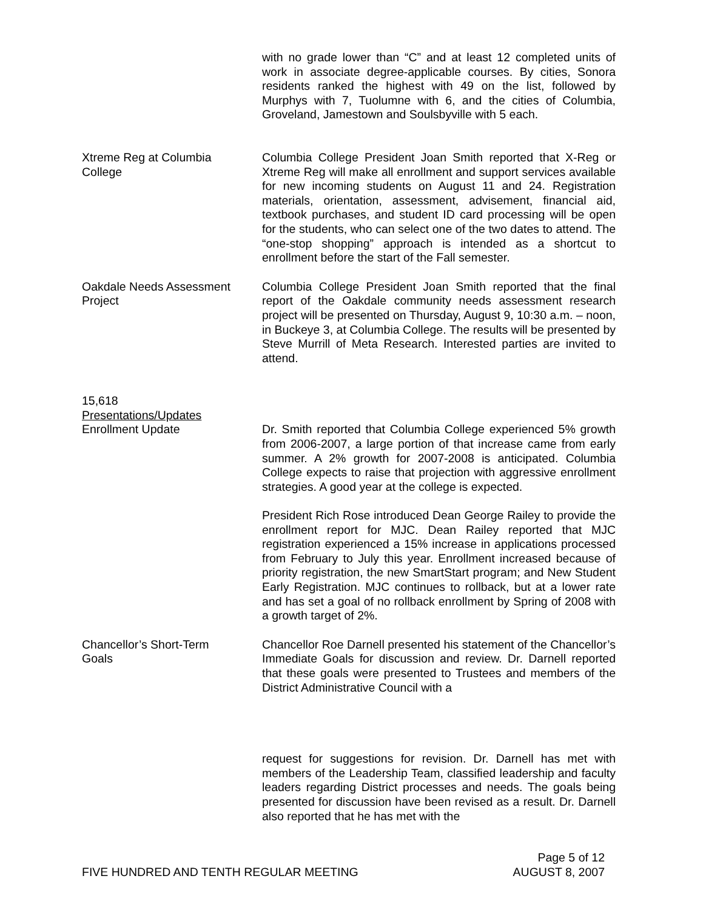with no grade lower than “C” and at least 12 completed units of work in associate degree-applicable courses. By cities, Sonora residents ranked the highest with 49 on the list, followed by Murphys with 7, Tuolumne with 6, and the cities of Columbia, Groveland, Jamestown and Soulsbyville with 5 each.
Xtreme Reg at Columbia
College
Columbia College President Joan Smith reported that X-Reg or Xtreme Reg will make all enrollment and support services available for new incoming students on August 11 and 24. Registration materials, orientation, assessment, advisement, financial aid, textbook purchases, and student ID card processing will be open for the students, who can select one of the two dates to attend. The “one-stop shopping” approach is intended as a shortcut to enrollment before the start of the Fall semester.
Oakdale Needs Assessment
Project
Columbia College President Joan Smith reported that the final report of the Oakdale community needs assessment research project will be presented on Thursday, August 9, 10:30 a.m. – noon, in Buckeye 3, at Columbia College. The results will be presented by Steve Murrill of Meta Research. Interested parties are invited to attend.
15,618
Presentations/Updates
Enrollment Update Dr. Smith reported that Columbia College experienced 5% growth from 2006-2007, a large portion of that increase came from early summer. A 2% growth for 2007-2008 is anticipated. Columbia College expects to raise that projection with aggressive enrollment strategies. A good year at the college is expected.
President Rich Rose introduced Dean George Railey to provide the enrollment report for MJC. Dean Railey reported that MJC registration experienced a 15% increase in applications processed from February to July this year. Enrollment increased because of priority registration, the new SmartStart program; and New Student Early Registration. MJC continues to rollback, but at a lower rate and has set a goal of no rollback enrollment by Spring of 2008 with a growth target of 2%.
Chancellor’s Short-Term
Goals
Chancellor Roe Darnell presented his statement of the Chancellor’s Immediate Goals for discussion and review. Dr. Darnell reported that these goals were presented to Trustees and members of the District Administrative Council with a
request for suggestions for revision. Dr. Darnell has met with members of the Leadership Team, classified leadership and faculty leaders regarding District processes and needs. The goals being presented for discussion have been revised as a result. Dr. Darnell also reported that he has met with the
Page 5 of 12
FIVE HUNDRED AND TENTH REGULAR MEETING AUGUST 8, 2007